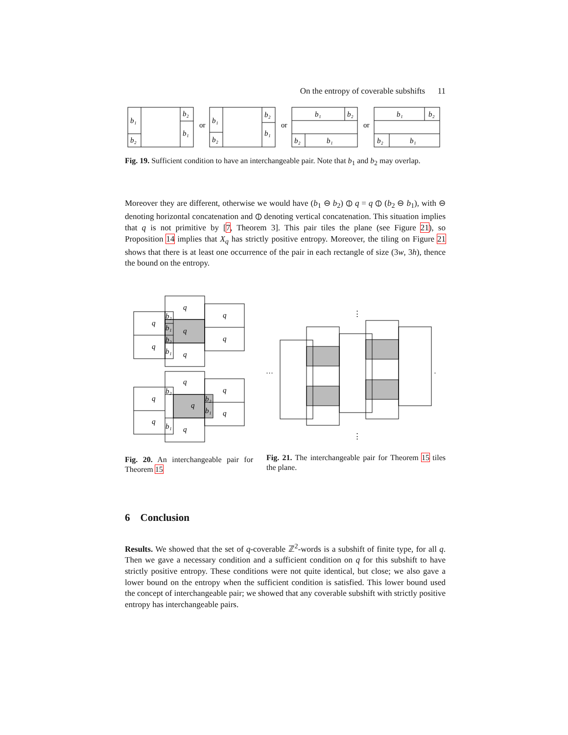On the entropy of coverable subshifts 11
b₁
b₂
b₂
b₁
b₁
b₂
b₂
b₁
b₁
b₂
b₂
b₁
b₁
b₂
b₂
b₁
or
or
or
Fig. 19. Sufficient condition to have an interchangeable pair. Note that b<sub>1</sub> and b<sub>2</sub> may overlap.
Moreover they are different, otherwise we would have (b<sub>1</sub> ⊖ b<sub>2</sub>) ⦶ q = q ⦶ (b<sub>2</sub> ⊖ b<sub>1</sub>), with ⊖ denoting horizontal concatenation and ⦶ denoting vertical concatenation. This situation implies that q is not primitive by [7, Theorem 3]. This pair tiles the plane (see Figure 21), so Proposition 14 implies that X<sub>q</sub> has strictly positive entropy. Moreover, the tiling on Figure 21 shows that there is at least one occurrence of the pair in each rectangle of size (3w, 3h), thence the bound on the entropy.
q
q
q
q
q
q
q
b₂
b₁
b₂
b₁
q
q
q
q
q
q
q
b₂
b₁
b₂
b₁
⋮
⋮
…
…
Fig. 20. An interchangeable pair for Theorem 15
Fig. 21. The interchangeable pair for Theorem 15 tiles the plane.
6 Conclusion
Results. We showed that the set of q-coverable ℤ<sup>2</sup>-words is a subshift of finite type, for all q. Then we gave a necessary condition and a sufficient condition on q for this subshift to have strictly positive entropy. These conditions were not quite identical, but close; we also gave a lower bound on the entropy when the sufficient condition is satisfied. This lower bound used the concept of interchangeable pair; we showed that any coverable subshift with strictly positive entropy has interchangeable pairs.